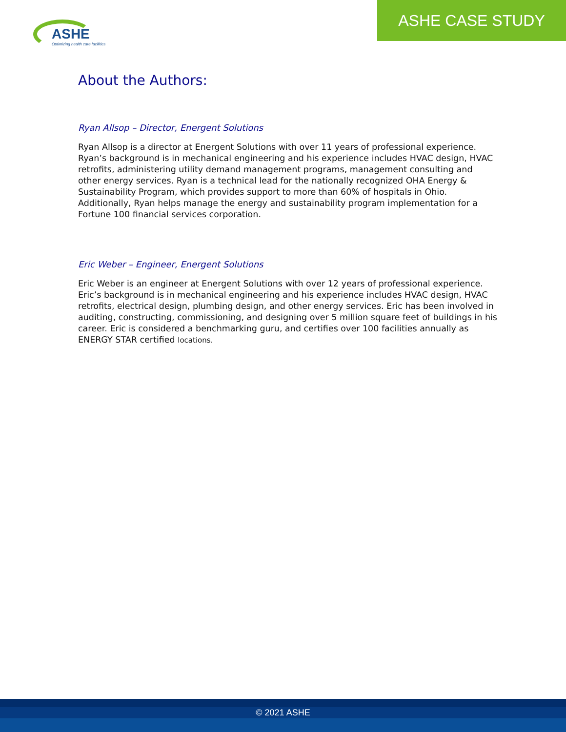ASHE
Optimizing health care facilities
ASHE CASE STUDY
About the Authors:
Ryan Allsop – Director, Energent Solutions
Ryan Allsop is a director at Energent Solutions with over 11 years of professional experience. Ryan’s background is in mechanical engineering and his experience includes HVAC design, HVAC retrofits, administering utility demand management programs, management consulting and other energy services. Ryan is a technical lead for the nationally recognized OHA Energy & Sustainability Program, which provides support to more than 60% of hospitals in Ohio. Additionally, Ryan helps manage the energy and sustainability program implementation for a Fortune 100 financial services corporation.
Eric Weber – Engineer, Energent Solutions
Eric Weber is an engineer at Energent Solutions with over 12 years of professional experience. Eric’s background is in mechanical engineering and his experience includes HVAC design, HVAC retrofits, electrical design, plumbing design, and other energy services. Eric has been involved in auditing, constructing, commissioning, and designing over 5 million square feet of buildings in his career. Eric is considered a benchmarking guru, and certifies over 100 facilities annually as ENERGY STAR certified locations.
© 2021 ASHE